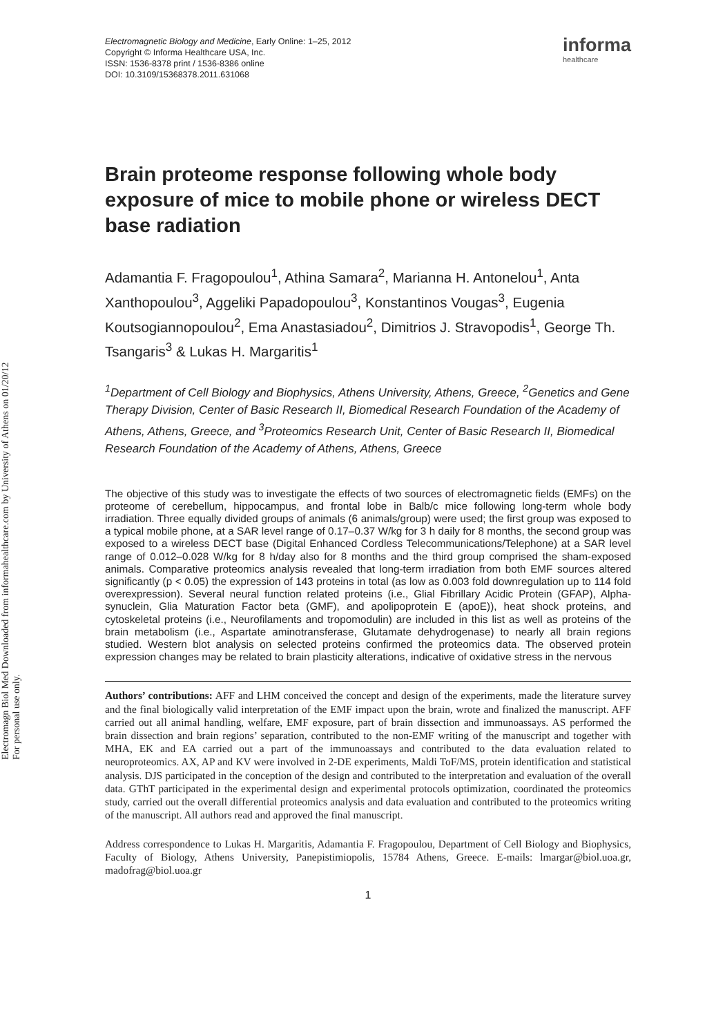Electromagn Biol Med Downloaded from informahealthcare.com by University of Athens on 01/20/12
For personal use only.
Electromagnetic Biology and Medicine, Early Online: 1–25, 2012
Copyright © Informa Healthcare USA, Inc.
ISSN: 1536-8378 print / 1536-8386 online
DOI: 10.3109/15368378.2011.631068
informa
healthcare
Brain proteome response following whole body exposure of mice to mobile phone or wireless DECT base radiation
Adamantia F. Fragopoulou<sup>1</sup>, Athina Samara<sup>2</sup>, Marianna H. Antonelou<sup>1</sup>, Anta Xanthopoulou<sup>3</sup>, Aggeliki Papadopoulou<sup>3</sup>, Konstantinos Vougas<sup>3</sup>, Eugenia Koutsogiannopoulou<sup>2</sup>, Ema Anastasiadou<sup>2</sup>, Dimitrios J. Stravopodis<sup>1</sup>, George Th. Tsangaris<sup>3</sup> & Lukas H. Margaritis<sup>1</sup>
<sup>1</sup> Department of Cell Biology and Biophysics, Athens University, Athens, Greece, <sup>2</sup>Genetics and Gene Therapy Division, Center of Basic Research II, Biomedical Research Foundation of the Academy of Athens, Athens, Greece, and <sup>3</sup>Proteomics Research Unit, Center of Basic Research II, Biomedical Research Foundation of the Academy of Athens, Athens, Greece
The objective of this study was to investigate the effects of two sources of electromagnetic fields (EMFs) on the proteome of cerebellum, hippocampus, and frontal lobe in Balb/c mice following long-term whole body irradiation. Three equally divided groups of animals (6 animals/group) were used; the first group was exposed to a typical mobile phone, at a SAR level range of 0.17–0.37 W/kg for 3 h daily for 8 months, the second group was exposed to a wireless DECT base (Digital Enhanced Cordless Telecommunications/Telephone) at a SAR level range of 0.012–0.028 W/kg for 8 h/day also for 8 months and the third group comprised the sham-exposed animals. Comparative proteomics analysis revealed that long-term irradiation from both EMF sources altered significantly (p < 0.05) the expression of 143 proteins in total (as low as 0.003 fold downregulation up to 114 fold overexpression). Several neural function related proteins (i.e., Glial Fibrillary Acidic Protein (GFAP), Alpha-synuclein, Glia Maturation Factor beta (GMF), and apolipoprotein E (apoE)), heat shock proteins, and cytoskeletal proteins (i.e., Neurofilaments and tropomodulin) are included in this list as well as proteins of the brain metabolism (i.e., Aspartate aminotransferase, Glutamate dehydrogenase) to nearly all brain regions studied. Western blot analysis on selected proteins confirmed the proteomics data. The observed protein expression changes may be related to brain plasticity alterations, indicative of oxidative stress in the nervous
Authors’ contributions: AFF and LHM conceived the concept and design of the experiments, made the literature survey and the final biologically valid interpretation of the EMF impact upon the brain, wrote and finalized the manuscript. AFF carried out all animal handling, welfare, EMF exposure, part of brain dissection and immunoassays. AS performed the brain dissection and brain regions’ separation, contributed to the non-EMF writing of the manuscript and together with MHA, EK and EA carried out a part of the immunoassays and contributed to the data evaluation related to neuroproteomics. AX, AP and KV were involved in 2-DE experiments, Maldi ToF/MS, protein identification and statistical analysis. DJS participated in the conception of the design and contributed to the interpretation and evaluation of the overall data. GThT participated in the experimental design and experimental protocols optimization, coordinated the proteomics study, carried out the overall differential proteomics analysis and data evaluation and contributed to the proteomics writing of the manuscript. All authors read and approved the final manuscript.
Address correspondence to Lukas H. Margaritis, Adamantia F. Fragopoulou, Department of Cell Biology and Biophysics, Faculty of Biology, Athens University, Panepistimiopolis, 15784 Athens, Greece. E-mails: lmargar@biol.uoa.gr, madofrag@biol.uoa.gr
1